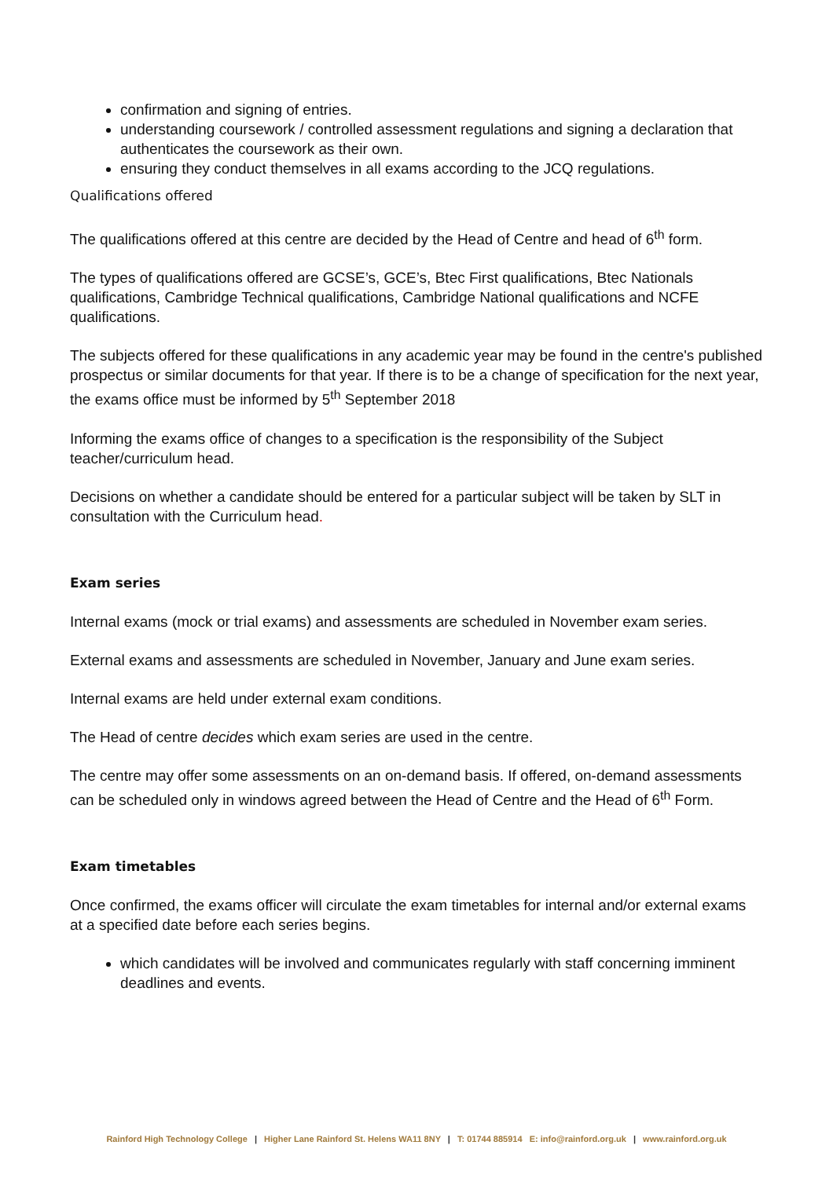confirmation and signing of entries.
understanding coursework / controlled assessment regulations and signing a declaration that authenticates the coursework as their own.
ensuring they conduct themselves in all exams according to the JCQ regulations.
Qualifications offered
The qualifications offered at this centre are decided by the Head of Centre and head of 6<sup>th</sup> form.
The types of qualifications offered are GCSE’s, GCE’s, Btec First qualifications, Btec Nationals qualifications, Cambridge Technical qualifications, Cambridge National qualifications and NCFE qualifications.
The subjects offered for these qualifications in any academic year may be found in the centre's published prospectus or similar documents for that year. If there is to be a change of specification for the next year, the exams office must be informed by 5<sup>th</sup> September 2018
Informing the exams office of changes to a specification is the responsibility of the Subject teacher/curriculum head.
Decisions on whether a candidate should be entered for a particular subject will be taken by SLT in consultation with the Curriculum head.
Exam series
Internal exams (mock or trial exams) and assessments are scheduled in November exam series.
External exams and assessments are scheduled in November, January and June exam series.
Internal exams are held under external exam conditions.
The Head of centre decides which exam series are used in the centre.
The centre may offer some assessments on an on-demand basis. If offered, on-demand assessments can be scheduled only in windows agreed between the Head of Centre and the Head of 6<sup>th</sup> Form.
Exam timetables
Once confirmed, the exams officer will circulate the exam timetables for internal and/or external exams at a specified date before each series begins.
which candidates will be involved and communicates regularly with staff concerning imminent deadlines and events.
Rainford High Technology College | Higher Lane Rainford St. Helens WA11 8NY | T: 01744 885914 E: info@rainford.org.uk | www.rainford.org.uk